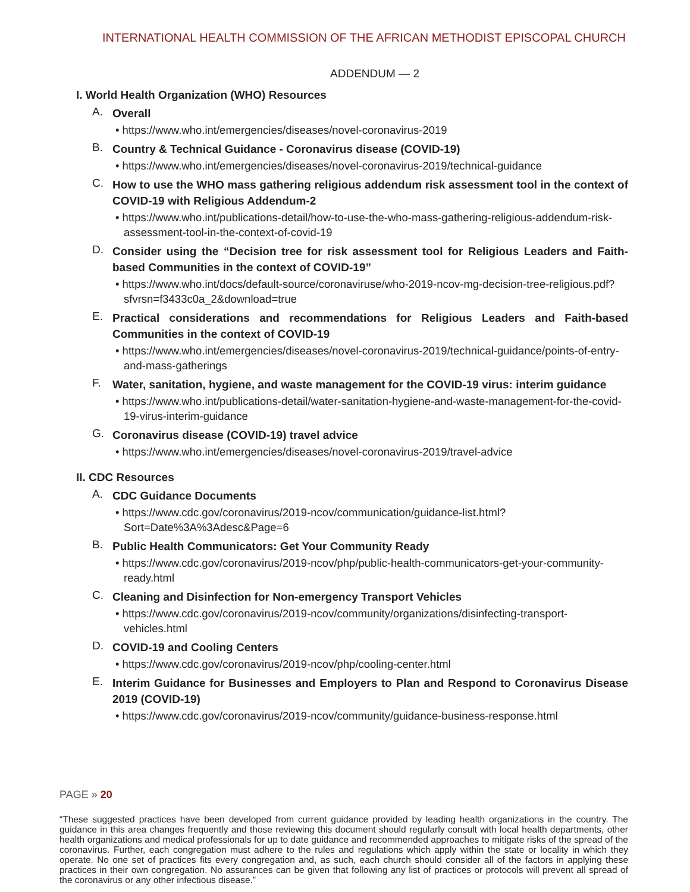INTERNATIONAL HEALTH COMMISSION OF THE AFRICAN METHODIST EPISCOPAL CHURCH
ADDENDUM — 2
I. World Health Organization (WHO) Resources
A. Overall
• https://www.who.int/emergencies/diseases/novel-coronavirus-2019
B. Country & Technical Guidance - Coronavirus disease (COVID-19)
• https://www.who.int/emergencies/diseases/novel-coronavirus-2019/technical-guidance
C. How to use the WHO mass gathering religious addendum risk assessment tool in the context of COVID-19 with Religious Addendum-2
• https://www.who.int/publications-detail/how-to-use-the-who-mass-gathering-religious-addendum-risk-assessment-tool-in-the-context-of-covid-19
D. Consider using the “Decision tree for risk assessment tool for Religious Leaders and Faith-based Communities in the context of COVID-19”
• https://www.who.int/docs/default-source/coronaviruse/who-2019-ncov-mg-decision-tree-religious.pdf?sfvrsn=f3433c0a_2&download=true
E. Practical considerations and recommendations for Religious Leaders and Faith-based Communities in the context of COVID-19
• https://www.who.int/emergencies/diseases/novel-coronavirus-2019/technical-guidance/points-of-entry-and-mass-gatherings
F. Water, sanitation, hygiene, and waste management for the COVID-19 virus: interim guidance
• https://www.who.int/publications-detail/water-sanitation-hygiene-and-waste-management-for-the-covid-19-virus-interim-guidance
G. Coronavirus disease (COVID-19) travel advice
• https://www.who.int/emergencies/diseases/novel-coronavirus-2019/travel-advice
II. CDC Resources
A. CDC Guidance Documents
• https://www.cdc.gov/coronavirus/2019-ncov/communication/guidance-list.html?Sort=Date%3A%3Adesc&Page=6
B. Public Health Communicators: Get Your Community Ready
• https://www.cdc.gov/coronavirus/2019-ncov/php/public-health-communicators-get-your-community-ready.html
C. Cleaning and Disinfection for Non-emergency Transport Vehicles
• https://www.cdc.gov/coronavirus/2019-ncov/community/organizations/disinfecting-transport-vehicles.html
D. COVID-19 and Cooling Centers
• https://www.cdc.gov/coronavirus/2019-ncov/php/cooling-center.html
E. Interim Guidance for Businesses and Employers to Plan and Respond to Coronavirus Disease 2019 (COVID-19)
• https://www.cdc.gov/coronavirus/2019-ncov/community/guidance-business-response.html
PAGE » 20
“These suggested practices have been developed from current guidance provided by leading health organizations in the country. The guidance in this area changes frequently and those reviewing this document should regularly consult with local health departments, other health organizations and medical professionals for up to date guidance and recommended approaches to mitigate risks of the spread of the coronavirus. Further, each congregation must adhere to the rules and regulations which apply within the state or locality in which they operate. No one set of practices fits every congregation and, as such, each church should consider all of the factors in applying these practices in their own congregation. No assurances can be given that following any list of practices or protocols will prevent all spread of the coronavirus or any other infectious disease.”